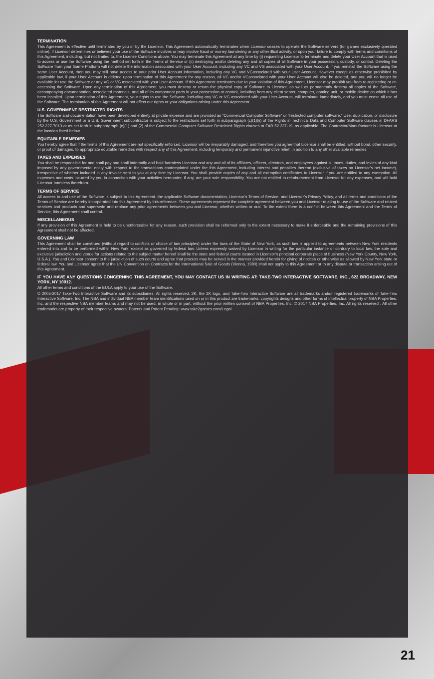TERMINATION
This Agreement is effective until terminated by you or by the Licensor. This Agreement automatically terminates when Licensor ceases to operate the Software servers (for games exclusively operated online), if Licensor determines or believes your use of the Software involves or may involve fraud or money laundering or any other illicit activity, or upon your failure to comply with terms and conditions of this Agreement, including, but not limited to, the License Conditions above. You may terminate this Agreement at any time by (i) requesting Licensor to terminate and delete your User Account that is used to access or use the Software using the method set forth in the Terms of Service or (ii) destroying and/or deleting any and all copies of all Software in your possession, custody, or control. Deleting the Software from your Game Platform will not delete the information associated with your User Account, including any VC and VG associated with your User Account. If you reinstall the Software using the same User Account, then you may still have access to your prior User Account information, including any VC and VGassociated with your User Account. However except as otherwise prohibited by applicable law, if your User Account is deleted upon termination of this Agreement for any reason, all VC and/or VGassociated with your User Account will also be deleted, and you will no longer be available for use the Software or any VC or VG associated with your User Account. If this Agreement terminates due to your violation of this Agreement, Licensor may prohibit you from re-registering or re-accessing the Software. Upon any termination of this Agreement, you must destroy or return the physical copy of Software to Licensor, as well as permanently destroy all copies of the Software, accompanying documentation, associated materials, and all of its component parts in your possession or control, including from any client server, computer, gaming unit, or mobile device on which it has been installed. Upon termination of this Agreement, your rights to use the Software, including any VC or VG associated with your User Account, will terminate immediately, and you must cease all use of the Software. The termination of this Agreement will not affect our rights or your obligations arising under this Agreement.
U.S. GOVERNMENT RESTRICTED RIGHTS
The Software and documentation have been developed entirely at private expense and are provided as “Commercial Computer Software” or “restricted computer software.” Use, duplication, or disclosure by the U.S. Government or a U.S. Government subcontractor is subject to the restrictions set forth in subparagraph (c)(1)(ii) of the Rights in Technical Data and Computer Software clauses in DFARS 252.227-7013 or as set forth in subparagraph (c)(1) and (2) of the Commercial Computer Software Restricted Rights clauses at FAR 52.227-19, as applicable. The Contractor/Manufacturer is Licensor at the location listed below.
EQUITABLE REMEDIES
You hereby agree that if the terms of this Agreement are not specifically enforced, Licensor will be irreparably damaged, and therefore you agree that Licensor shall be entitled, without bond, other security, or proof of damages, to appropriate equitable remedies with respect any of this Agreement, including temporary and permanent injunctive relief, in addition to any other available remedies.
TAXES AND EXPENSES
You shall be responsible for and shall pay and shall indemnify and hold harmless Licensor and any and all of its affiliates, officers, directors, and employees against all taxes, duties, and levies of any kind imposed by any governmental entity with respect to the transactions contemplated under the this Agreement, including interest and penalties thereon (exclusive of taxes on Licensor’s net income), irrespective of whether included in any invoice sent to you at any time by Licensor. You shall provide copies of any and all exemption certificates to Licensor if you are entitled to any exemption. All expenses and costs incurred by you in connection with your activities hereunder, if any, are your sole responsibility. You are not entitled to reimbursement from Licensor for any expenses, and will hold Licensor harmless therefrom.
TERMS OF SERVICE
All access to and use of the Software is subject to this Agreement, the applicable Software documentation, Licensor’s Terms of Service, and Licensor’s Privacy Policy, and all terms and conditions of the Terms of Service are hereby incorporated into this Agreement by this reference. These agreements represent the complete agreement between you and Licensor relating to use of the Software and related services and products and supersede and replace any prior agreements between you and Licensor, whether written or oral. To the extent there is a conflict between this Agreement and the Terms of Service, this Agreement shall control.
MISCELLANEOUS
If any provision of this Agreement is held to be unenforceable for any reason, such provision shall be reformed only to the extent necessary to make it enforceable and the remaining provisions of this Agreement shall not be affected.
GOVERNING LAW
This Agreement shall be construed (without regard to conflicts or choice of law principles) under the laws of the State of New York, as such law is applied to agreements between New York residents entered into and to be performed within New York, except as governed by federal law. Unless expressly waived by Licensor in writing for the particular instance or contrary to local law, the sole and exclusive jurisdiction and venue for actions related to the subject matter hereof shall be the state and federal courts located in Licensor’s principal corporate place of business (New York County, New York, U.S.A.). You and Licensor consent to the jurisdiction of such courts and agree that process may be served in the manner provided herein for giving of notices or otherwise as allowed by New York state or federal law. You and Licensor agree that the UN Convention on Contracts for the International Sale of Goods (Vienna, 1980) shall not apply to this Agreement or to any dispute or transaction arising out of this Agreement.
IF YOU HAVE ANY QUESTIONS CONCERNING THIS AGREEMENT, YOU MAY CONTACT US IN WRITING AT: TAKE-TWO INTERACTIVE SOFTWARE, INC., 622 BROADWAY, NEW YORK, NY 10012.
All other terms and conditions of the EULA apply to your use of the Software.
© 2005-2017 Take-Two Interactive Software and its subsidiaries. All rights reserved. 2K, the 2K logo, and Take-Two Interactive Software are all trademarks and/or registered trademarks of Take-Two Interactive Software, Inc. The NBA and individual NBA member team identifications used on or in this product are trademarks, copyrights designs and other forms of intellectual property of NBA Properties, Inc. and the respective NBA member teams and may not be used, in whole or in part, without the prior written consent of NBA Properties, Inc. © 2017 NBA Properties, Inc. All rights reserved . All other trademarks are property of their respective owners. Patents and Patent Pending: www.take2games.com/Legal.
21